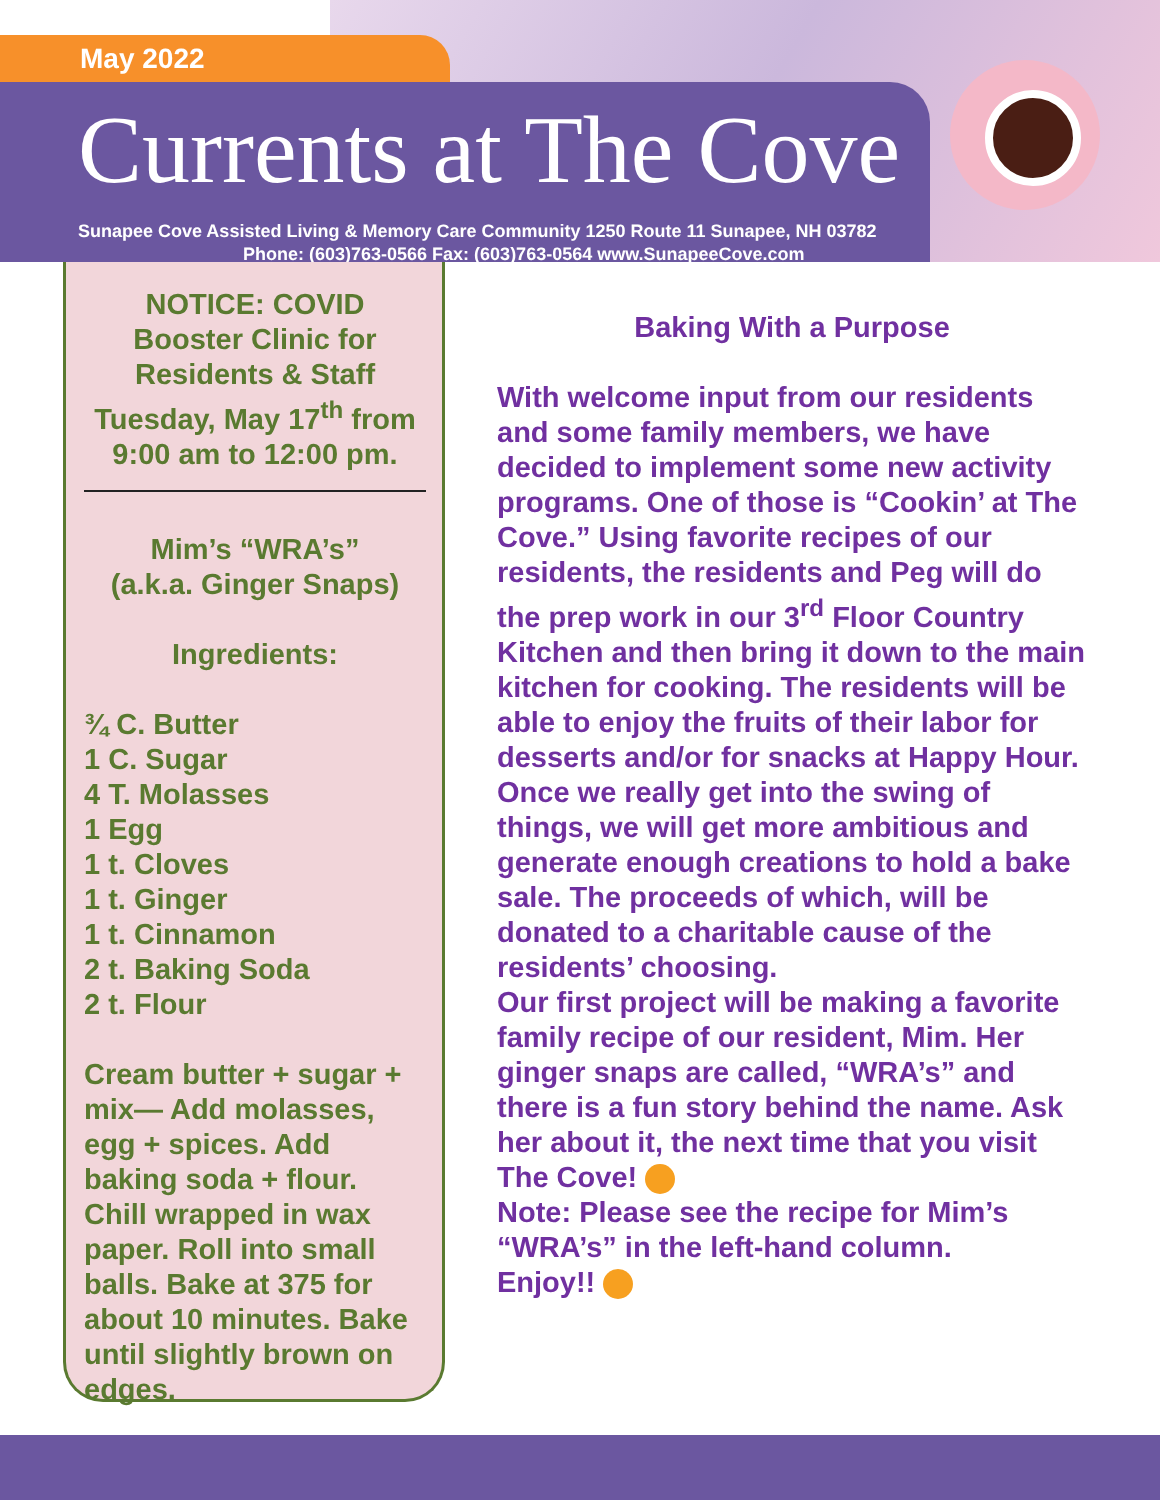May 2022
Currents at The Cove
Sunapee Cove Assisted Living & Memory Care Community 1250 Route 11 Sunapee, NH 03782
Phone: (603)763-0566 Fax: (603)763-0564 www.SunapeeCove.com
NOTICE: COVID
Booster Clinic for
Residents & Staff
Tuesday, May 17<sup>th</sup> from
9:00 am to 12:00 pm.
Mim’s “WRA’s”
(a.k.a. Ginger Snaps)
Ingredients:
¾ C. Butter
1 C. Sugar
4 T. Molasses
1 Egg
1 t. Cloves
1 t. Ginger
1 t. Cinnamon
2 t. Baking Soda
2 t. Flour
Cream butter + sugar + mix— Add molasses, egg + spices. Add baking soda + flour. Chill wrapped in wax paper. Roll into small balls. Bake at 375 for about 10 minutes. Bake until slightly brown on edges.
Baking With a Purpose
With welcome input from our residents and some family members, we have decided to implement some new activity programs. One of those is “Cookin’ at The Cove.” Using favorite recipes of our residents, the residents and Peg will do the prep work in our 3<sup>rd</sup> Floor Country Kitchen and then bring it down to the main kitchen for cooking. The residents will be able to enjoy the fruits of their labor for desserts and/or for snacks at Happy Hour.
Once we really get into the swing of things, we will get more ambitious and generate enough creations to hold a bake sale. The proceeds of which, will be donated to a charitable cause of the residents’ choosing.
Our first project will be making a favorite family recipe of our resident, Mim. Her ginger snaps are called, “WRA’s” and there is a fun story behind the name. Ask her about it, the next time that you visit The Cove!
Note: Please see the recipe for Mim’s “WRA’s” in the left-hand column.
Enjoy!!